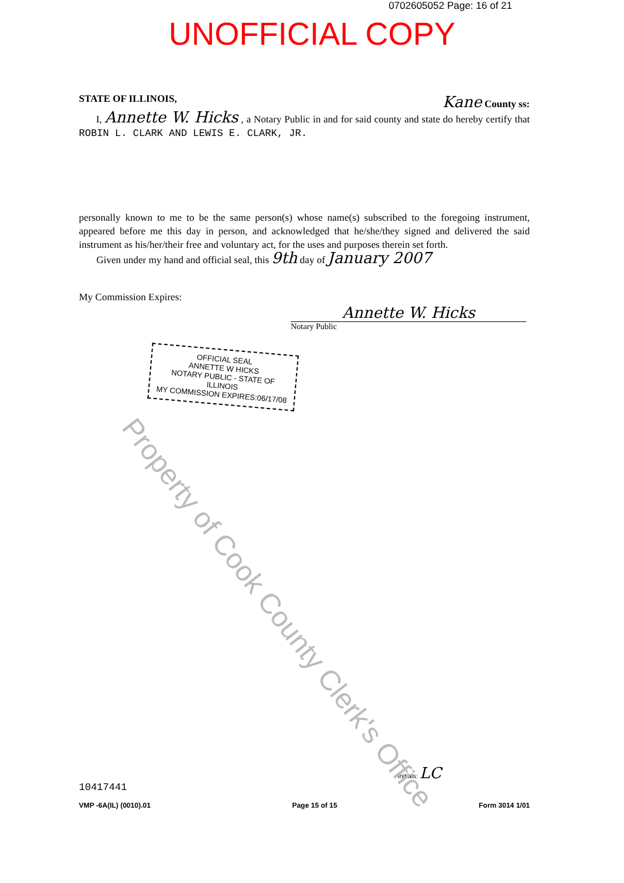0702605052 Page: 16 of 21
UNOFFICIAL COPY
STATE OF ILLINOIS, Kane County ss:
I, Annette W. Hicks , a Notary Public in and for said county and state do hereby certify that ROBIN L. CLARK AND LEWIS E. CLARK, JR.
personally known to me to be the same person(s) whose name(s) subscribed to the foregoing instrument, appeared before me this day in person, and acknowledged that he/she/they signed and delivered the said instrument as his/her/their free and voluntary act, for the uses and purposes therein set forth.
Given under my hand and official seal, this 9th day of January 2007
My Commission Expires:
Annette W. Hicks
Notary Public
OFFICIAL SEAL
ANNETTE W HICKS
NOTARY PUBLIC - STATE OF ILLINOIS
MY COMMISSION EXPIRES:06/17/08
Initials: LC
10417441
VMP -6A(IL) (0010).01 Page 15 of 15 Form 3014 1/01
Property of Cook County Clerk's Office